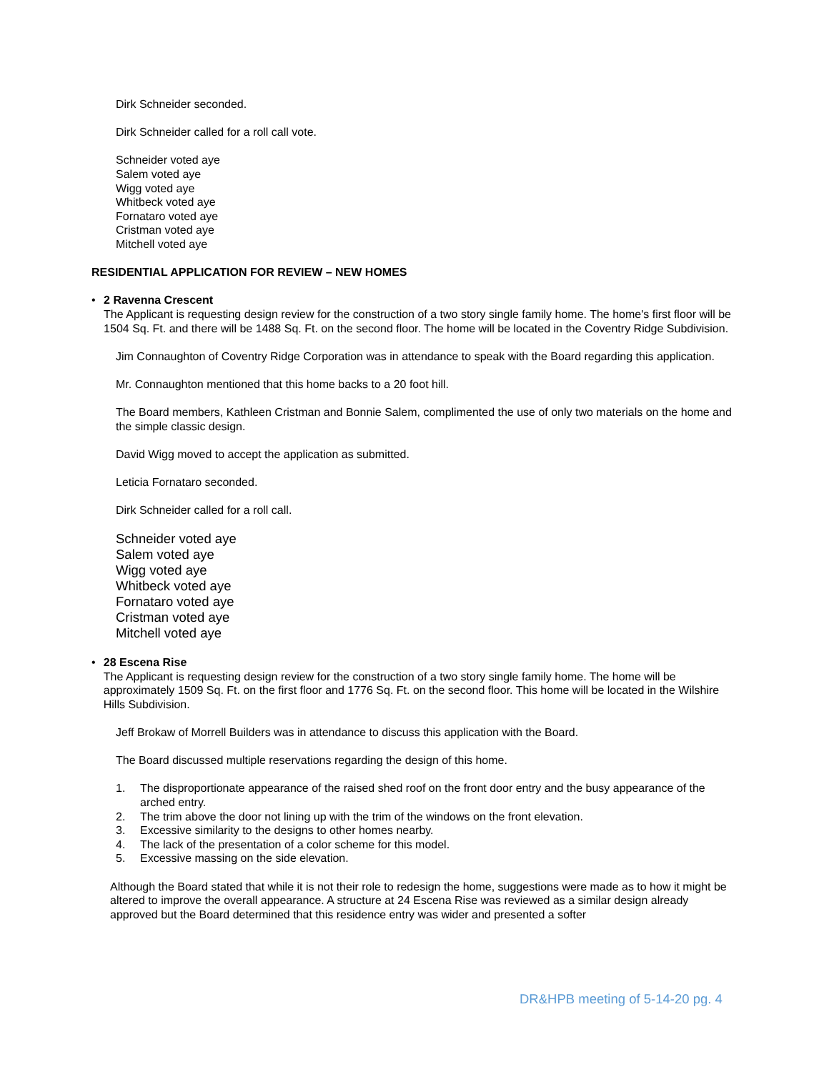Dirk Schneider seconded.
Dirk Schneider called for a roll call vote.
Schneider voted aye
Salem voted aye
Wigg voted aye
Whitbeck voted aye
Fornataro voted aye
Cristman voted aye
Mitchell voted aye
RESIDENTIAL APPLICATION FOR REVIEW – NEW HOMES
• 2 Ravenna Crescent
The Applicant is requesting design review for the construction of a two story single family home. The home's first floor will be 1504 Sq. Ft. and there will be 1488 Sq. Ft. on the second floor. The home will be located in the Coventry Ridge Subdivision.
Jim Connaughton of Coventry Ridge Corporation was in attendance to speak with the Board regarding this application.
Mr. Connaughton mentioned that this home backs to a 20 foot hill.
The Board members, Kathleen Cristman and Bonnie Salem, complimented the use of only two materials on the home and the simple classic design.
David Wigg moved to accept the application as submitted.
Leticia Fornataro seconded.
Dirk Schneider called for a roll call.
Schneider voted aye
Salem voted aye
Wigg voted aye
Whitbeck voted aye
Fornataro voted aye
Cristman voted aye
Mitchell voted aye
• 28 Escena Rise
The Applicant is requesting design review for the construction of a two story single family home. The home will be approximately 1509 Sq. Ft. on the first floor and 1776 Sq. Ft. on the second floor. This home will be located in the Wilshire Hills Subdivision.
Jeff Brokaw of Morrell Builders was in attendance to discuss this application with the Board.
The Board discussed multiple reservations regarding the design of this home.
1. The disproportionate appearance of the raised shed roof on the front door entry and the busy appearance of the arched entry.
2. The trim above the door not lining up with the trim of the windows on the front elevation.
3. Excessive similarity to the designs to other homes nearby.
4. The lack of the presentation of a color scheme for this model.
5. Excessive massing on the side elevation.
Although the Board stated that while it is not their role to redesign the home, suggestions were made as to how it might be altered to improve the overall appearance. A structure at 24 Escena Rise was reviewed as a similar design already approved but the Board determined that this residence entry was wider and presented a softer
DR&HPB meeting of 5-14-20 pg. 4